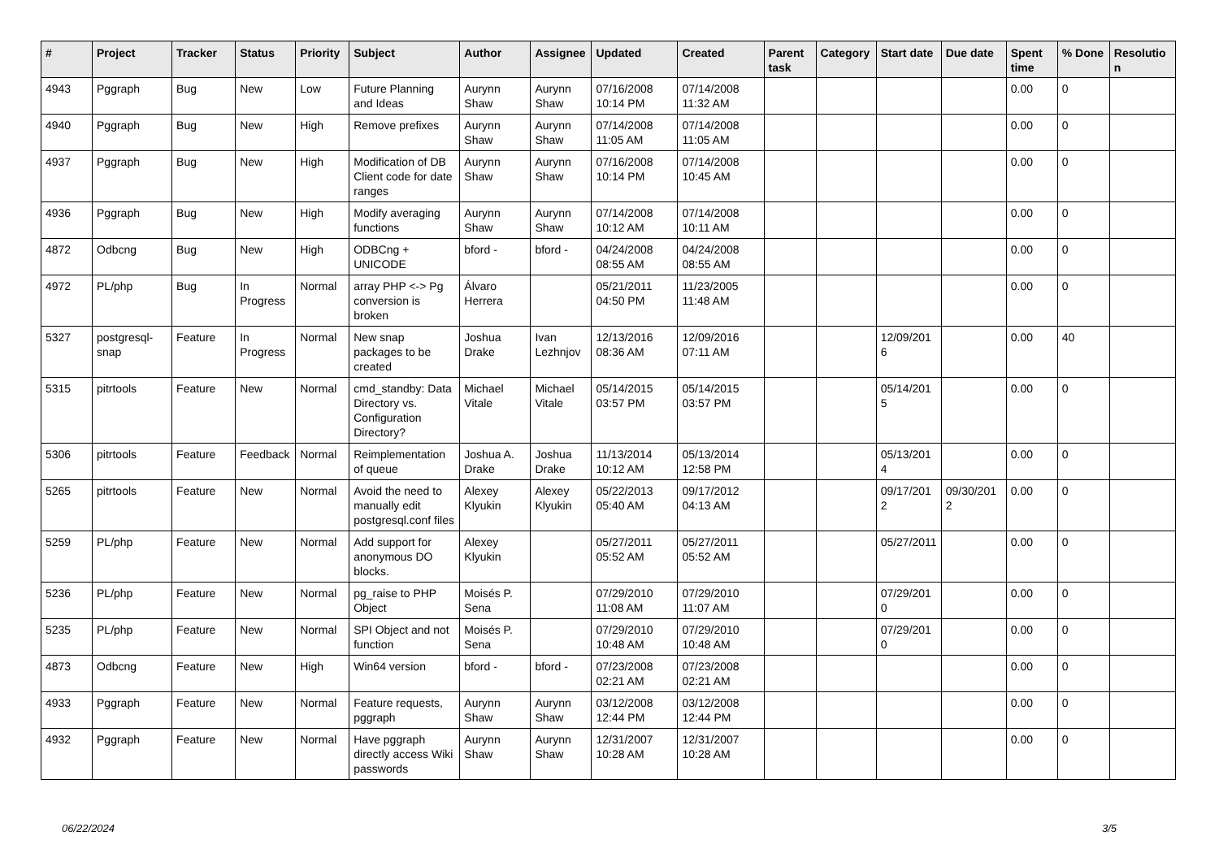| # | Project | Tracker | Status | Priority | Subject | Author | Assignee | Updated | Created | Parent task | Category | Start date | Due date | Spent time | % Done | Resolution |
| --- | --- | --- | --- | --- | --- | --- | --- | --- | --- | --- | --- | --- | --- | --- | --- | --- |
| 4943 | Pggraph | Bug | New | Low | Future Planning and Ideas | Aurynn Shaw | Aurynn Shaw | 07/16/2008 10:14 PM | 07/14/2008 11:32 AM | | | | | 0.00 | 0 | |
| 4940 | Pggraph | Bug | New | High | Remove prefixes | Aurynn Shaw | Aurynn Shaw | 07/14/2008 11:05 AM | 07/14/2008 11:05 AM | | | | | 0.00 | 0 | |
| 4937 | Pggraph | Bug | New | High | Modification of DB Client code for date ranges | Aurynn Shaw | Aurynn Shaw | 07/16/2008 10:14 PM | 07/14/2008 10:45 AM | | | | | 0.00 | 0 | |
| 4936 | Pggraph | Bug | New | High | Modify averaging functions | Aurynn Shaw | Aurynn Shaw | 07/14/2008 10:12 AM | 07/14/2008 10:11 AM | | | | | 0.00 | 0 | |
| 4872 | Odbcng | Bug | New | High | ODBCng + UNICODE | bford - | bford - | 04/24/2008 08:55 AM | 04/24/2008 08:55 AM | | | | | 0.00 | 0 | |
| 4972 | PL/php | Bug | In Progress | Normal | array PHP <-> Pg conversion is broken | Álvaro Herrera | | 05/21/2011 04:50 PM | 11/23/2005 11:48 AM | | | | | 0.00 | 0 | |
| 5327 | postgresql-snap | Feature | In Progress | Normal | New snap packages to be created | Joshua Drake | Ivan Lezhnjov | 12/13/2016 08:36 AM | 12/09/2016 07:11 AM | | | 12/09/2016 | | 0.00 | 40 | |
| 5315 | pitrtools | Feature | New | Normal | cmd_standby: Data Directory vs. Configuration Directory? | Michael Vitale | Michael Vitale | 05/14/2015 03:57 PM | 05/14/2015 03:57 PM | | | 05/14/2015 | | 0.00 | 0 | |
| 5306 | pitrtools | Feature | Feedback | Normal | Reimplementation of queue | Joshua A. Drake | Joshua Drake | 11/13/2014 10:12 AM | 05/13/2014 12:58 PM | | | 05/13/2014 | | 0.00 | 0 | |
| 5265 | pitrtools | Feature | New | Normal | Avoid the need to manually edit postgresql.conf files | Alexey Klyukin | Alexey Klyukin | 05/22/2013 05:40 AM | 09/17/2012 04:13 AM | | | 09/17/2012 | 09/30/2012 | 0.00 | 0 | |
| 5259 | PL/php | Feature | New | Normal | Add support for anonymous DO blocks. | Alexey Klyukin | | 05/27/2011 05:52 AM | 05/27/2011 05:52 AM | | | 05/27/2011 | | 0.00 | 0 | |
| 5236 | PL/php | Feature | New | Normal | pg_raise to PHP Object | Moisés P. Sena | | 07/29/2010 11:08 AM | 07/29/2010 11:07 AM | | | 07/29/2010 | | 0.00 | 0 | |
| 5235 | PL/php | Feature | New | Normal | SPI Object and not function | Moisés P. Sena | | 07/29/2010 10:48 AM | 07/29/2010 10:48 AM | | | 07/29/2010 | | 0.00 | 0 | |
| 4873 | Odbcng | Feature | New | High | Win64 version | bford - | bford - | 07/23/2008 02:21 AM | 07/23/2008 02:21 AM | | | | | 0.00 | 0 | |
| 4933 | Pggraph | Feature | New | Normal | Feature requests, pggraph | Aurynn Shaw | Aurynn Shaw | 03/12/2008 12:44 PM | 03/12/2008 12:44 PM | | | | | 0.00 | 0 | |
| 4932 | Pggraph | Feature | New | Normal | Have pggraph directly access Wiki passwords | Aurynn Shaw | Aurynn Shaw | 12/31/2007 10:28 AM | 12/31/2007 10:28 AM | | | | | 0.00 | 0 | |
06/22/2024 3/5